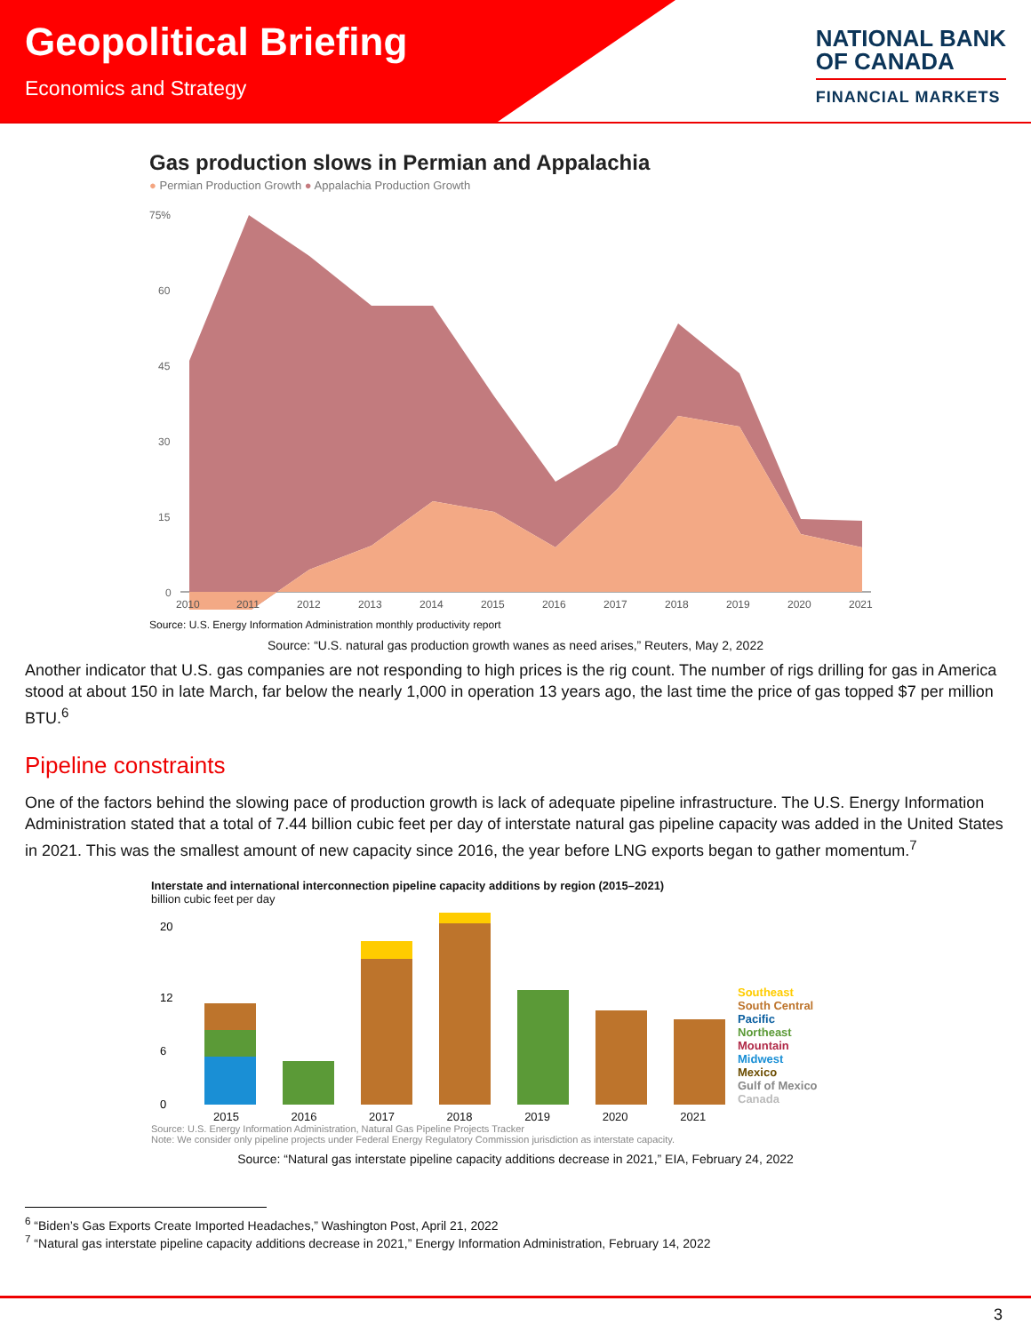Geopolitical Briefing
Economics and Strategy
NATIONAL BANK
OF CANADA
FINANCIAL MARKETS
Gas production slows in Permian and Appalachia
● Permian Production Growth ● Appalachia Production Growth
75%
60
45
30
15
0
2010
2011
2012
2013
2014
2015
2016
2017
2018
2019
2020
2021
Source: U.S. Energy Information Administration monthly productivity report
Source: “U.S. natural gas production growth wanes as need arises,” Reuters, May 2, 2022
Another indicator that U.S. gas companies are not responding to high prices is the rig count. The number of rigs drilling for gas in America stood at about 150 in late March, far below the nearly 1,000 in operation 13 years ago, the last time the price of gas topped $7 per million BTU.<sup>6</sup>
Pipeline constraints
One of the factors behind the slowing pace of production growth is lack of adequate pipeline infrastructure. The U.S. Energy Information Administration stated that a total of 7.44 billion cubic feet per day of interstate natural gas pipeline capacity was added in the United States in 2021. This was the smallest amount of new capacity since 2016, the year before LNG exports began to gather momentum.<sup>7</sup>
Interstate and international interconnection pipeline capacity additions by region (2015–2021)
billion cubic feet per day
20
12
6
0
Southeast
South Central
Pacific
Northeast
Mountain
Midwest
Mexico
Gulf of Mexico
Canada
2015 2016 2017 2018 2019 2020 2021
Source: U.S. Energy Information Administration, Natural Gas Pipeline Projects Tracker
Note: We consider only pipeline projects under Federal Energy Regulatory Commission jurisdiction as interstate capacity.
Source: “Natural gas interstate pipeline capacity additions decrease in 2021,” EIA, February 24, 2022
<sup>6</sup> “Biden’s Gas Exports Create Imported Headaches,” Washington Post, April 21, 2022
<sup>7</sup> “Natural gas interstate pipeline capacity additions decrease in 2021,” Energy Information Administration, February 14, 2022
3